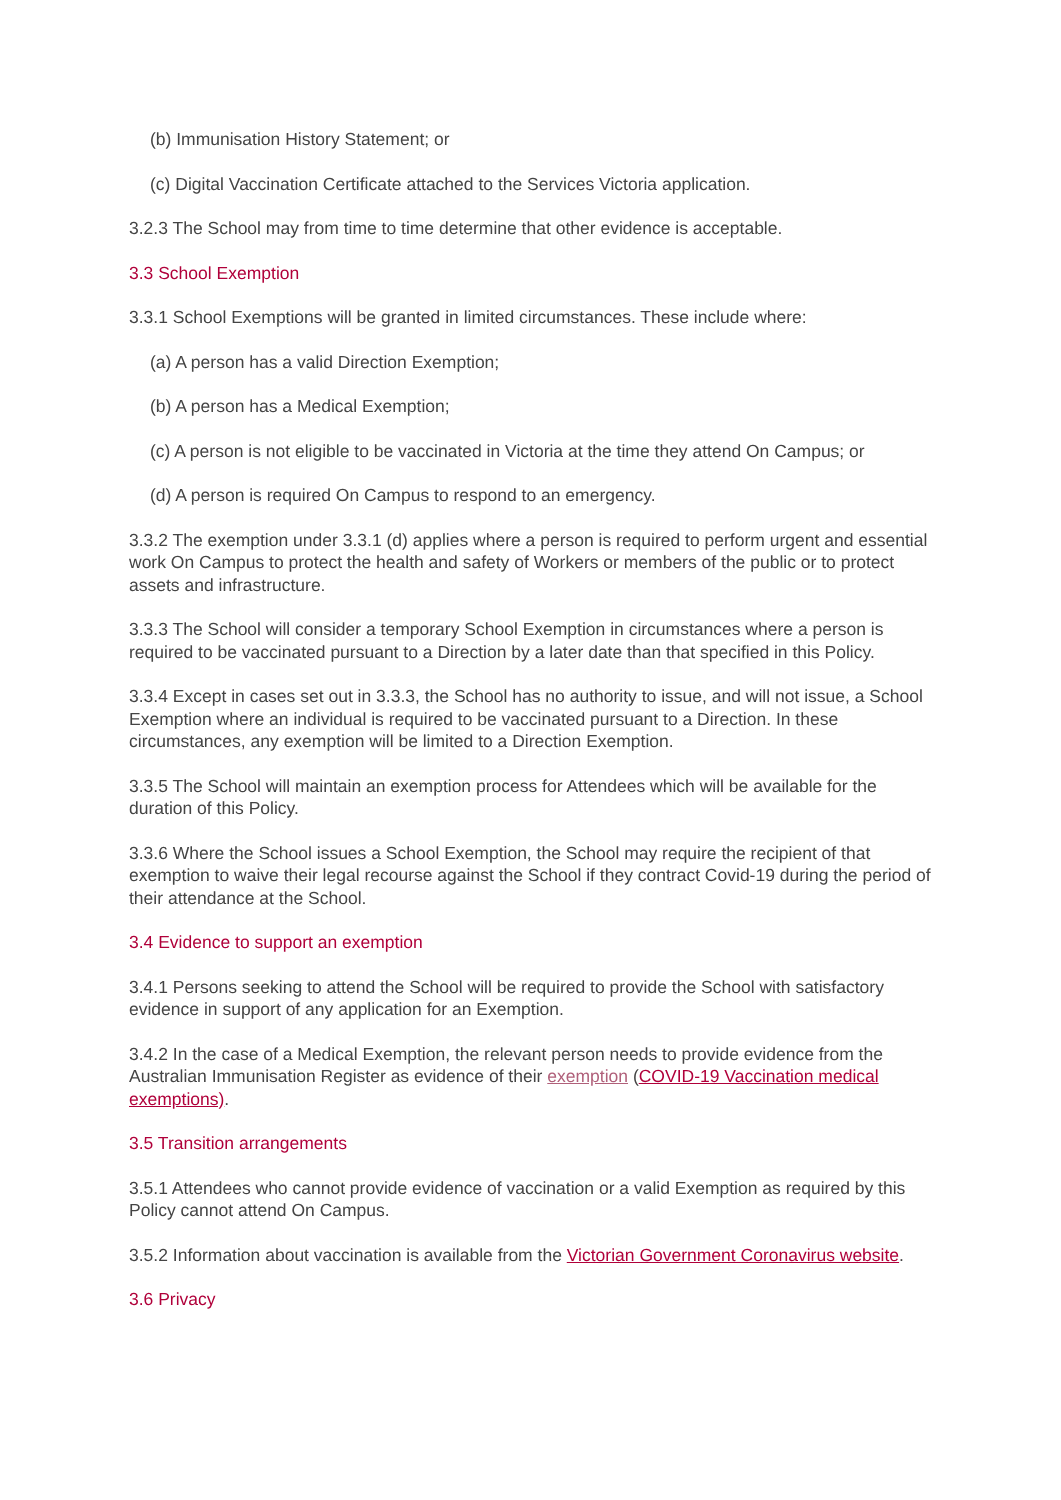(b) Immunisation History Statement; or
(c) Digital Vaccination Certificate attached to the Services Victoria application.
3.2.3 The School may from time to time determine that other evidence is acceptable.
3.3 School Exemption
3.3.1 School Exemptions will be granted in limited circumstances. These include where:
(a) A person has a valid Direction Exemption;
(b) A person has a Medical Exemption;
(c) A person is not eligible to be vaccinated in Victoria at the time they attend On Campus; or
(d) A person is required On Campus to respond to an emergency.
3.3.2 The exemption under 3.3.1 (d) applies where a person is required to perform urgent and essential work On Campus to protect the health and safety of Workers or members of the public or to protect assets and infrastructure.
3.3.3 The School will consider a temporary School Exemption in circumstances where a person is required to be vaccinated pursuant to a Direction by a later date than that specified in this Policy.
3.3.4 Except in cases set out in 3.3.3, the School has no authority to issue, and will not issue, a School Exemption where an individual is required to be vaccinated pursuant to a Direction. In these circumstances, any exemption will be limited to a Direction Exemption.
3.3.5 The School will maintain an exemption process for Attendees which will be available for the duration of this Policy.
3.3.6 Where the School issues a School Exemption, the School may require the recipient of that exemption to waive their legal recourse against the School if they contract Covid-19 during the period of their attendance at the School.
3.4 Evidence to support an exemption
3.4.1 Persons seeking to attend the School will be required to provide the School with satisfactory evidence in support of any application for an Exemption.
3.4.2 In the case of a Medical Exemption, the relevant person needs to provide evidence from the Australian Immunisation Register as evidence of their exemption (COVID-19 Vaccination medical exemptions).
3.5 Transition arrangements
3.5.1 Attendees who cannot provide evidence of vaccination or a valid Exemption as required by this Policy cannot attend On Campus.
3.5.2 Information about vaccination is available from the Victorian Government Coronavirus website.
3.6 Privacy